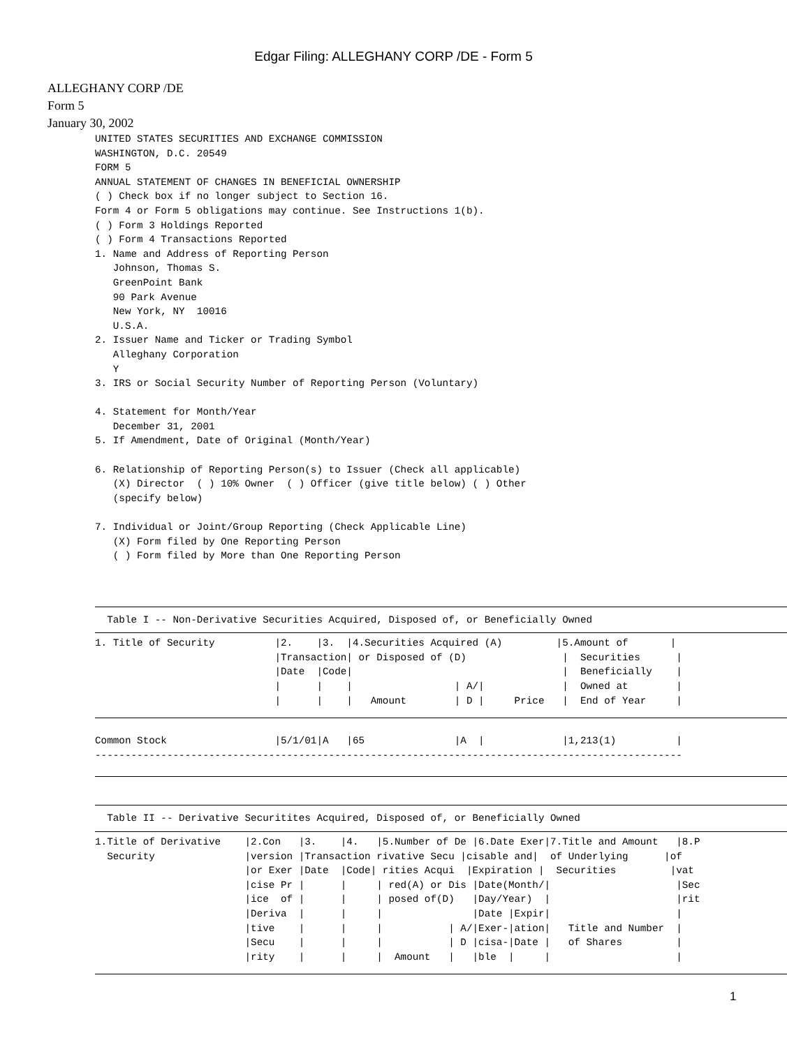Edgar Filing: ALLEGHANY CORP /DE - Form 5
ALLEGHANY CORP /DE
Form 5
January 30, 2002
UNITED STATES SECURITIES AND EXCHANGE COMMISSION
WASHINGTON, D.C. 20549
FORM 5
ANNUAL STATEMENT OF CHANGES IN BENEFICIAL OWNERSHIP
( ) Check box if no longer subject to Section 16.
Form 4 or Form 5 obligations may continue. See Instructions 1(b).
( ) Form 3 Holdings Reported
( ) Form 4 Transactions Reported
1. Name and Address of Reporting Person
   Johnson, Thomas S.
   GreenPoint Bank
   90 Park Avenue
   New York, NY  10016
   U.S.A.
2. Issuer Name and Ticker or Trading Symbol
   Alleghany Corporation
   Y
3. IRS or Social Security Number of Reporting Person (Voluntary)

4. Statement for Month/Year
   December 31, 2001
5. If Amendment, Date of Original (Month/Year)

6. Relationship of Reporting Person(s) to Issuer (Check all applicable)
   (X) Director  ( ) 10% Owner  ( ) Officer (give title below) ( ) Other
   (specify below)

7. Individual or Joint/Group Reporting (Check Applicable Line)
   (X) Form filed by One Reporting Person
   ( ) Form filed by More than One Reporting Person
  Table I -- Non-Derivative Securities Acquired, Disposed of, or Beneficially Owned
1. Title of Security          |2.    |3.  |4.Securities Acquired (A)         |5.Amount of       |
                              |Transaction| or Disposed of (D)                |  Securities      |
                              |Date  |Code|                                   |  Beneficially    |
                              |      |    |                 | A/|             |  Owned at        |
                              |      |    |   Amount        | D |     Price   |  End of Year     |
Common Stock                  |5/1/01|A   |65               |A  |             |1,213(1)          |
--------------------------------------------------------------------------------------------------
  Table II -- Derivative Securitites Acquired, Disposed of, or Beneficially Owned
1.Title of Derivative    |2.Con   |3.    |4.   |5.Number of De |6.Date Exer|7.Title and Amount   |8.P
  Security               |version |Transaction rivative Secu |cisable and|  of Underlying      |of 
                         |or Exer |Date  |Code| rities Acqui  |Expiration |  Securities         |vat
                         |cise Pr |      |     | red(A) or Dis |Date(Month/|                     |Sec
                         |ice  of |      |     | posed of(D)   |Day/Year)  |                     |rit
                         |Deriva  |      |     |               |Date |Expir|                     |
                         |tive    |      |     |           | A/|Exer-|ation|   Title and Number  |
                         |Secu    |      |     |           | D |cisa-|Date |   of Shares         |
                         |rity    |      |     |  Amount   |   |ble  |     |                     |
1